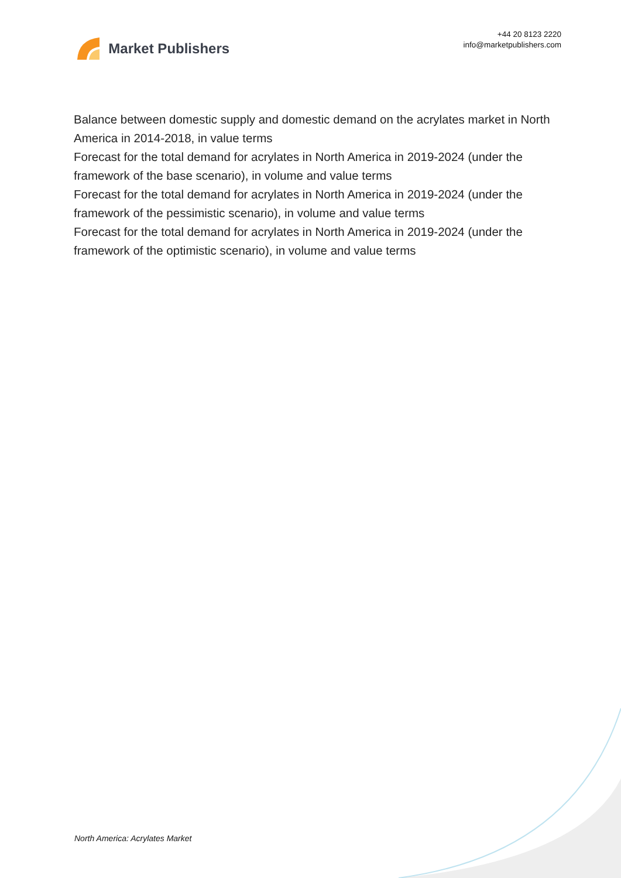Market Publishers
+44 20 8123 2220
info@marketpublishers.com
Balance between domestic supply and domestic demand on the acrylates market in North America in 2014-2018, in value terms
Forecast for the total demand for acrylates in North America in 2019-2024 (under the framework of the base scenario), in volume and value terms
Forecast for the total demand for acrylates in North America in 2019-2024 (under the framework of the pessimistic scenario), in volume and value terms
Forecast for the total demand for acrylates in North America in 2019-2024 (under the framework of the optimistic scenario), in volume and value terms
North America: Acrylates Market